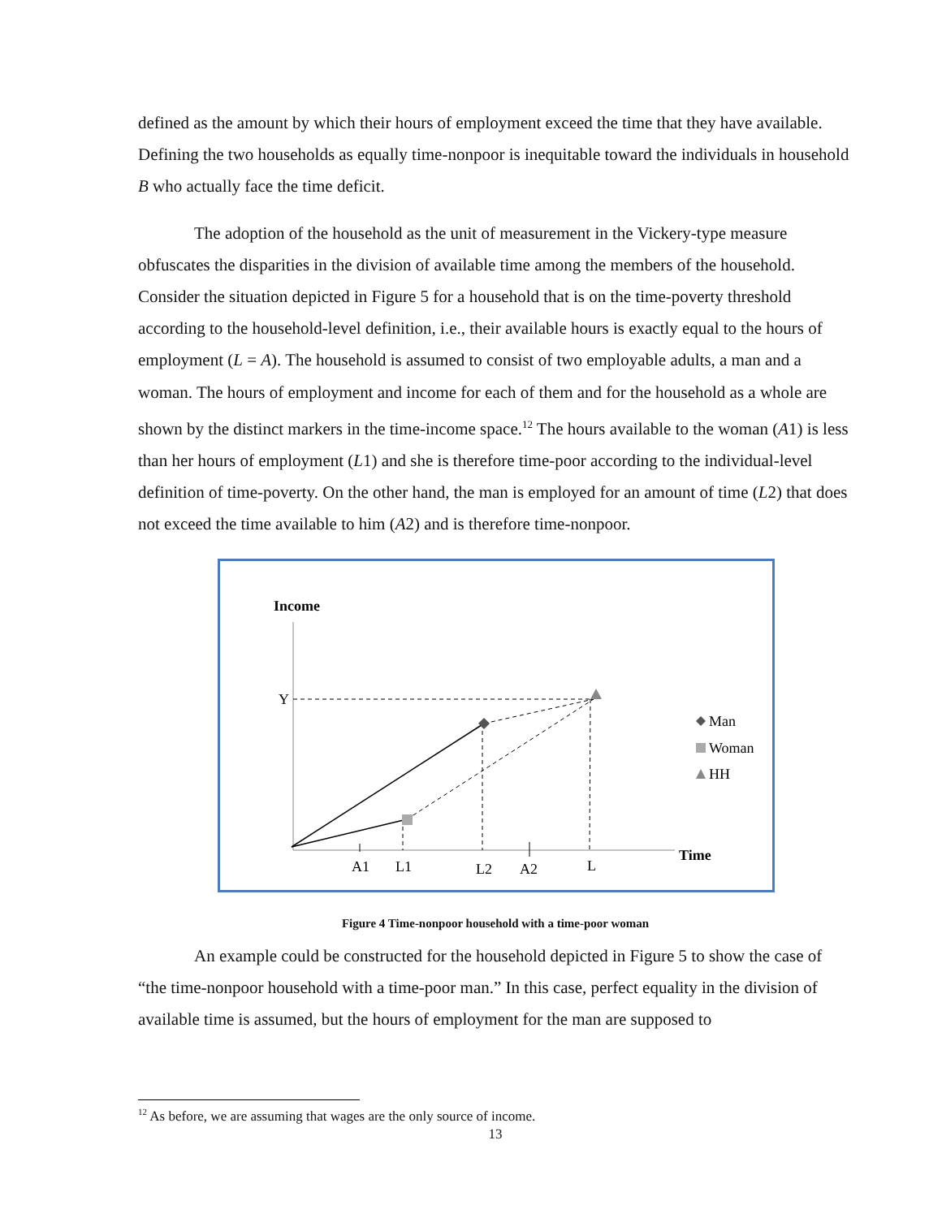defined as the amount by which their hours of employment exceed the time that they have available. Defining the two households as equally time-nonpoor is inequitable toward the individuals in household B who actually face the time deficit.
The adoption of the household as the unit of measurement in the Vickery-type measure obfuscates the disparities in the division of available time among the members of the household. Consider the situation depicted in Figure 5 for a household that is on the time-poverty threshold according to the household-level definition, i.e., their available hours is exactly equal to the hours of employment (L = A). The household is assumed to consist of two employable adults, a man and a woman. The hours of employment and income for each of them and for the household as a whole are shown by the distinct markers in the time-income space.<sup>12</sup> The hours available to the woman (A1) is less than her hours of employment (L1) and she is therefore time-poor according to the individual-level definition of time-poverty. On the other hand, the man is employed for an amount of time (L2) that does not exceed the time available to him (A2) and is therefore time-nonpoor.
Income
Y
A1
L1
L2
A2
L
Time
Man
Woman
HH
Figure 4 Time-nonpoor household with a time-poor woman
An example could be constructed for the household depicted in Figure 5 to show the case of “the time-nonpoor household with a time-poor man.” In this case, perfect equality in the division of available time is assumed, but the hours of employment for the man are supposed to
<sup>12</sup> As before, we are assuming that wages are the only source of income.
13